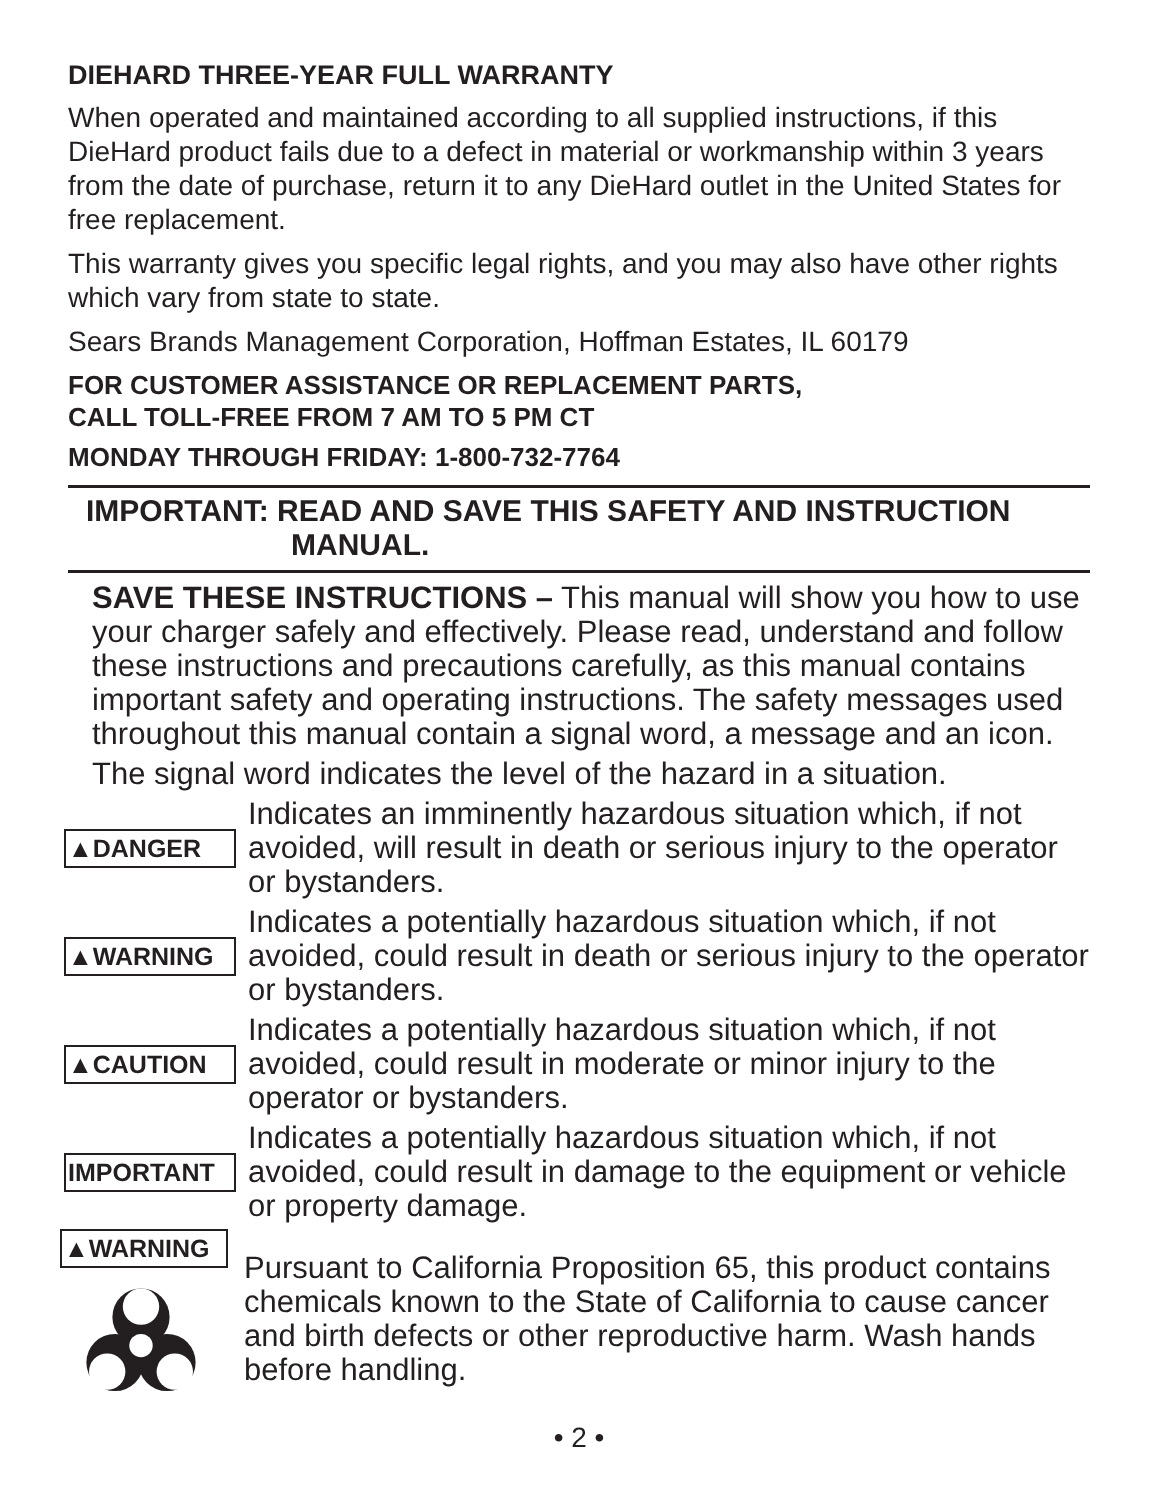DIEHARD THREE-YEAR FULL WARRANTY
When operated and maintained according to all supplied instructions, if this DieHard product fails due to a defect in material or workmanship within 3 years from the date of purchase, return it to any DieHard outlet in the United States for free replacement.
This warranty gives you specific legal rights, and you may also have other rights which vary from state to state.
Sears Brands Management Corporation, Hoffman Estates, IL 60179
FOR CUSTOMER ASSISTANCE OR REPLACEMENT PARTS,
CALL TOLL-FREE FROM 7 AM TO 5 PM CT
MONDAY THROUGH FRIDAY: 1-800-732-7764
IMPORTANT: READ AND SAVE THIS SAFETY AND INSTRUCTION
MANUAL.
SAVE THESE INSTRUCTIONS – This manual will show you how to use your charger safely and effectively. Please read, understand and follow these instructions and precautions carefully, as this manual contains important safety and operating instructions. The safety messages used throughout this manual contain a signal word, a message and an icon.
The signal word indicates the level of the hazard in a situation.
▲DANGER
Indicates an imminently hazardous situation which, if not avoided, will result in death or serious injury to the operator or bystanders.
▲WARNING
Indicates a potentially hazardous situation which, if not avoided, could result in death or serious injury to the operator or bystanders.
▲CAUTION
Indicates a potentially hazardous situation which, if not avoided, could result in moderate or minor injury to the operator or bystanders.
IMPORTANT
Indicates a potentially hazardous situation which, if not avoided, could result in damage to the equipment or vehicle or property damage.
▲WARNING
Pursuant to California Proposition 65, this product contains chemicals known to the State of California to cause cancer and birth defects or other reproductive harm. Wash hands before handling.
• 2 •